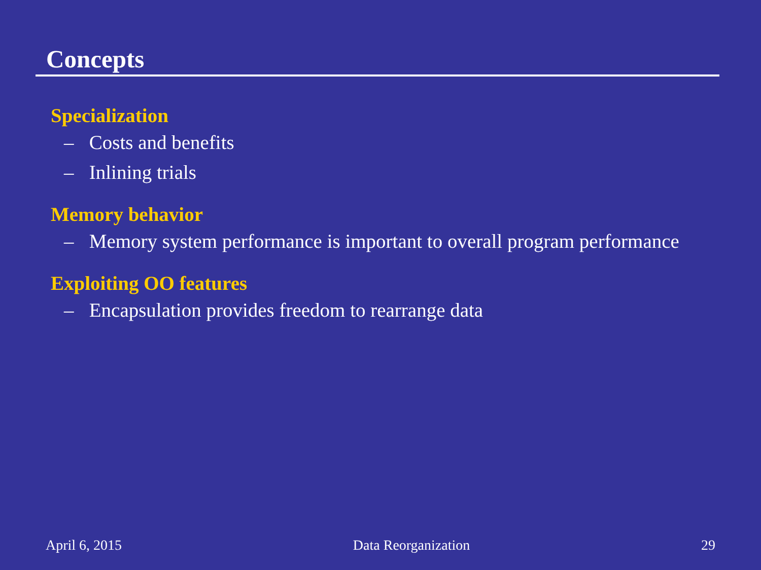Concepts
Specialization
– Costs and benefits
– Inlining trials
Memory behavior
– Memory system performance is important to overall program performance
Exploiting OO features
– Encapsulation provides freedom to rearrange data
April 6, 2015 Data Reorganization 29